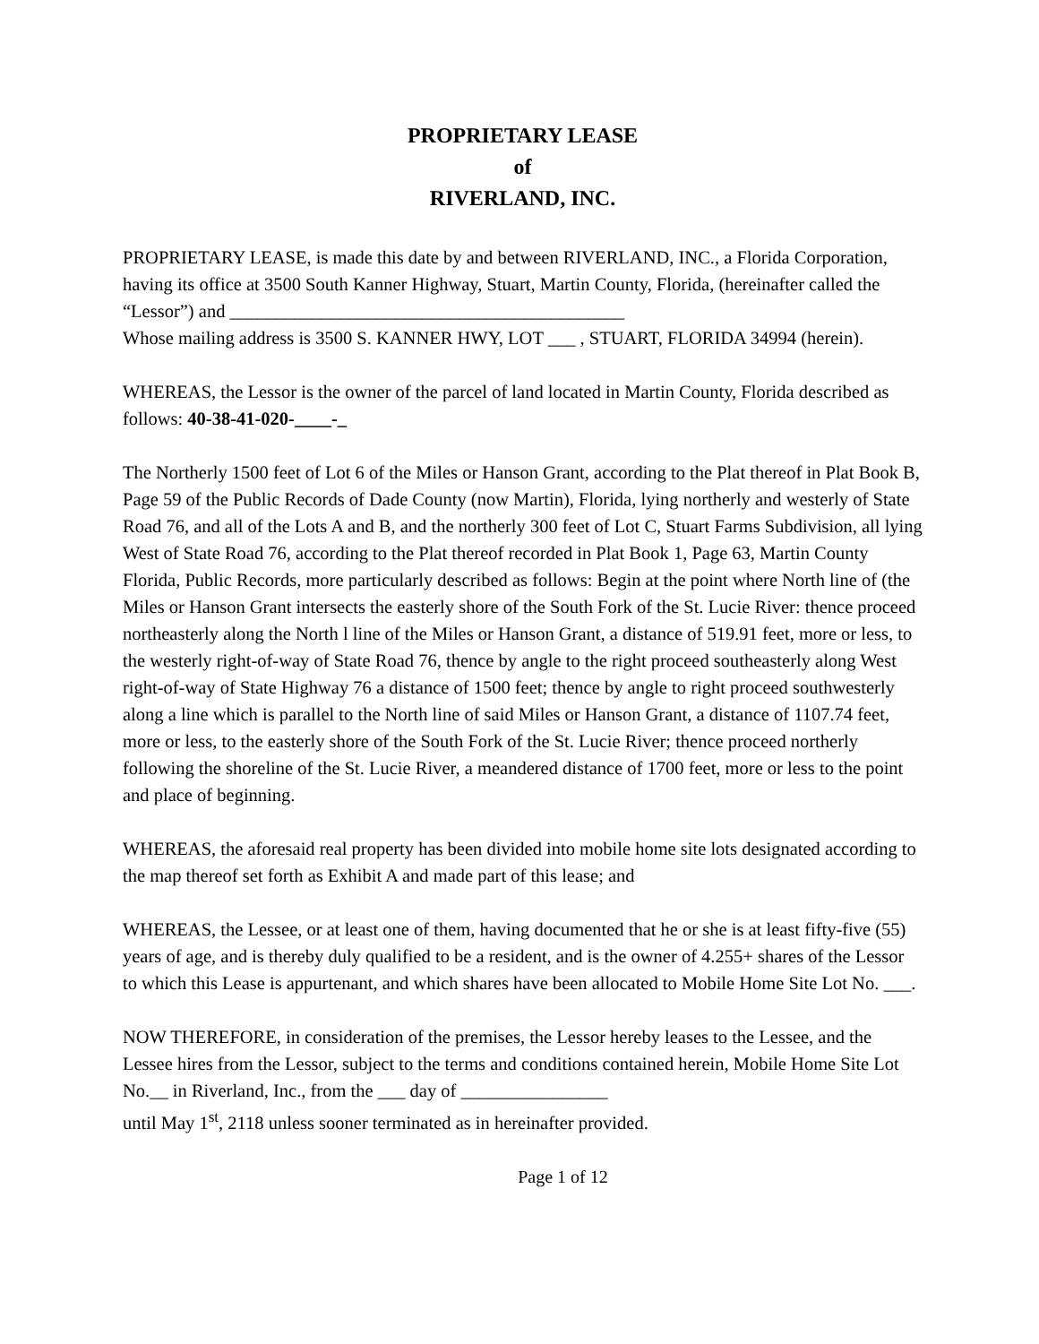PROPRIETARY LEASE
of
RIVERLAND, INC.
PROPRIETARY LEASE, is made this date by and between RIVERLAND, INC., a Florida Corporation, having its office at 3500 South Kanner Highway, Stuart, Martin County, Florida, (hereinafter called the “Lessor”) and ___________________________________________
Whose mailing address is 3500 S. KANNER HWY, LOT ___ , STUART, FLORIDA 34994 (herein).
WHEREAS, the Lessor is the owner of the parcel of land located in Martin County, Florida described as follows: 40-38-41-020-____-_
The Northerly 1500 feet of Lot 6 of the Miles or Hanson Grant, according to the Plat thereof in Plat Book B, Page 59 of the Public Records of Dade County (now Martin), Florida, lying northerly and westerly of State Road 76, and all of the Lots A and B, and the northerly 300 feet of Lot C, Stuart Farms Subdivision, all lying West of State Road 76, according to the Plat thereof recorded in Plat Book 1, Page 63, Martin County Florida, Public Records, more particularly described as follows: Begin at the point where North line of (the Miles or Hanson Grant intersects the easterly shore of the South Fork of the St. Lucie River: thence proceed northeasterly along the North l line of the Miles or Hanson Grant, a distance of 519.91 feet, more or less, to the westerly right-of-way of State Road 76, thence by angle to the right proceed southeasterly along West right-of-way of State Highway 76 a distance of 1500 feet; thence by angle to right proceed southwesterly along a line which is parallel to the North line of said Miles or Hanson Grant, a distance of 1107.74 feet, more or less, to the easterly shore of the South Fork of the St. Lucie River; thence proceed northerly following the shoreline of the St. Lucie River, a meandered distance of 1700 feet, more or less to the point and place of beginning.
WHEREAS, the aforesaid real property has been divided into mobile home site lots designated according to the map thereof set forth as Exhibit A and made part of this lease; and
WHEREAS, the Lessee, or at least one of them, having documented that he or she is at least fifty-five (55) years of age, and is thereby duly qualified to be a resident, and is the owner of 4.255+ shares of the Lessor to which this Lease is appurtenant, and which shares have been allocated to Mobile Home Site Lot No. ___.
NOW THEREFORE, in consideration of the premises, the Lessor hereby leases to the Lessee, and the Lessee hires from the Lessor, subject to the terms and conditions contained herein, Mobile Home Site Lot No.__ in Riverland, Inc., from the ___ day of ________________
until May 1<sup>st</sup>, 2118 unless sooner terminated as in hereinafter provided.
Page 1 of 12